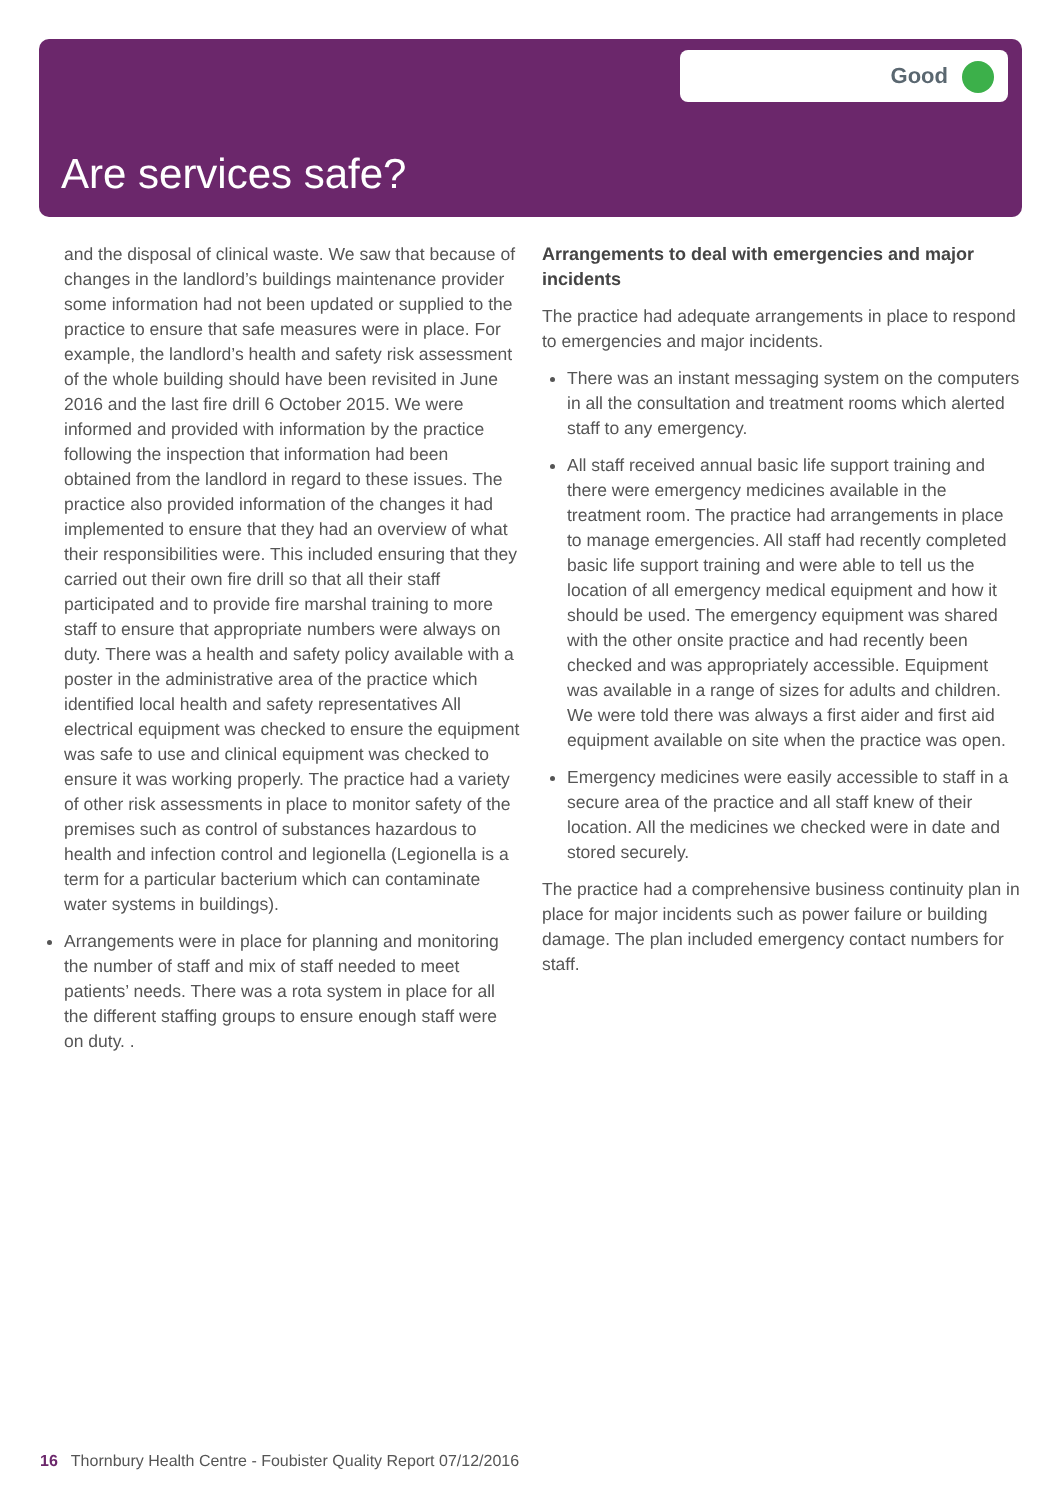Good
Are services safe?
and the disposal of clinical waste. We saw that because of changes in the landlord’s buildings maintenance provider some information had not been updated or supplied to the practice to ensure that safe measures were in place. For example, the landlord’s health and safety risk assessment of the whole building should have been revisited in June 2016 and the last fire drill 6 October 2015. We were informed and provided with information by the practice following the inspection that information had been obtained from the landlord in regard to these issues. The practice also provided information of the changes it had implemented to ensure that they had an overview of what their responsibilities were. This included ensuring that they carried out their own fire drill so that all their staff participated and to provide fire marshal training to more staff to ensure that appropriate numbers were always on duty. There was a health and safety policy available with a poster in the administrative area of the practice which identified local health and safety representatives All electrical equipment was checked to ensure the equipment was safe to use and clinical equipment was checked to ensure it was working properly. The practice had a variety of other risk assessments in place to monitor safety of the premises such as control of substances hazardous to health and infection control and legionella (Legionella is a term for a particular bacterium which can contaminate water systems in buildings).
Arrangements were in place for planning and monitoring the number of staff and mix of staff needed to meet patients’ needs. There was a rota system in place for all the different staffing groups to ensure enough staff were on duty. .
Arrangements to deal with emergencies and major incidents
The practice had adequate arrangements in place to respond to emergencies and major incidents.
There was an instant messaging system on the computers in all the consultation and treatment rooms which alerted staff to any emergency.
All staff received annual basic life support training and there were emergency medicines available in the treatment room. The practice had arrangements in place to manage emergencies. All staff had recently completed basic life support training and were able to tell us the location of all emergency medical equipment and how it should be used. The emergency equipment was shared with the other onsite practice and had recently been checked and was appropriately accessible. Equipment was available in a range of sizes for adults and children. We were told there was always a first aider and first aid equipment available on site when the practice was open.
Emergency medicines were easily accessible to staff in a secure area of the practice and all staff knew of their location. All the medicines we checked were in date and stored securely.
The practice had a comprehensive business continuity plan in place for major incidents such as power failure or building damage. The plan included emergency contact numbers for staff.
16 Thornbury Health Centre - Foubister Quality Report 07/12/2016